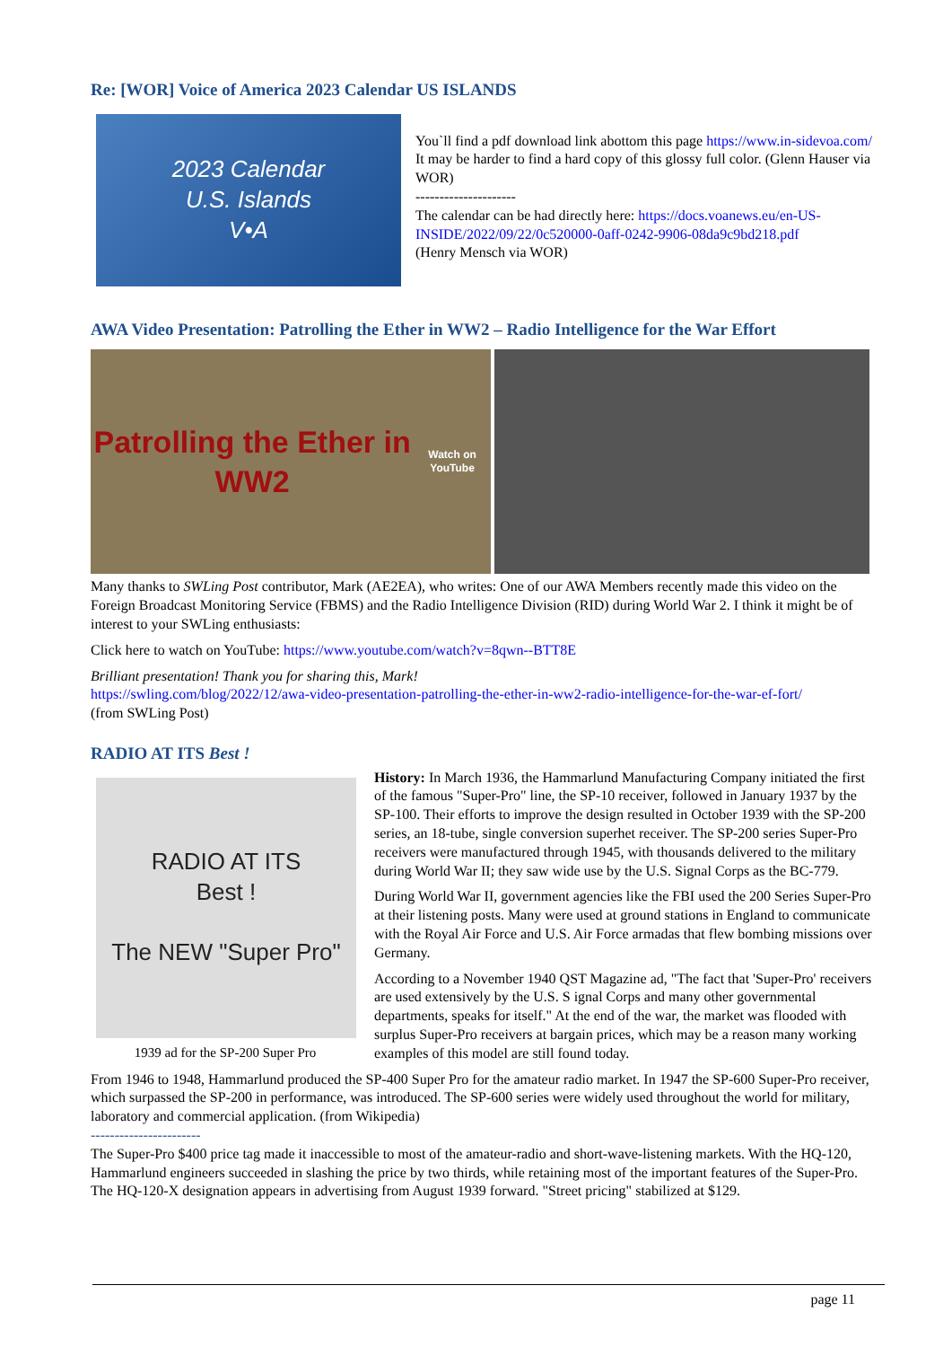Re: [WOR] Voice of America 2023 Calendar US ISLANDS
2023 Calendar
U.S. Islands
V•A
You`ll find a pdf download link abottom this page https://www.in-sidevoa.com/ It may be harder to find a hard copy of this glossy full color. (Glenn Hauser via WOR)
---------------------
The calendar can be had directly here: https://docs.voanews.eu/en-US-INSIDE/2022/09/22/0c520000-0aff-0242-9906-08da9c9bd218.pdf
(Henry Mensch via WOR)
AWA Video Presentation: Patrolling the Ether in WW2 – Radio Intelligence for the War Effort
Patrolling the Ether in WW2
Watch on YouTube
Many thanks to SWLing Post contributor, Mark (AE2EA), who writes: One of our AWA Members recently made this video on the Foreign Broadcast Monitoring Service (FBMS) and the Radio Intelligence Division (RID) during World War 2. I think it might be of interest to your SWLing enthusiasts:
Click here to watch on YouTube: https://www.youtube.com/watch?v=8qwn--BTT8E
Brilliant presentation! Thank you for sharing this, Mark!
https://swling.com/blog/2022/12/awa-video-presentation-patrolling-the-ether-in-ww2-radio-intelligence-for-the-war-ef-fort/
(from SWLing Post)
RADIO AT ITS Best !
RADIO AT ITS
Best !
The NEW "Super Pro"
1939 ad for the SP-200 Super Pro
History: In March 1936, the Hammarlund Manufacturing Company initiated the first of the famous "Super-Pro" line, the SP-10 receiver, followed in January 1937 by the SP-100. Their efforts to improve the design resulted in October 1939 with the SP-200 series, an 18-tube, single conversion superhet receiver. The SP-200 series Super-Pro receivers were manufactured through 1945, with thousands delivered to the military during World War II; they saw wide use by the U.S. Signal Corps as the BC-779.
During World War II, government agencies like the FBI used the 200 Series Super-Pro at their listening posts. Many were used at ground stations in England to communicate with the Royal Air Force and U.S. Air Force armadas that flew bombing missions over Germany.
According to a November 1940 QST Magazine ad, "The fact that 'Super-Pro' receivers are used extensively by the U.S. S ignal Corps and many other governmental departments, speaks for itself." At the end of the war, the market was flooded with surplus Super-Pro receivers at bargain prices, which may be a reason many working examples of this model are still found today.
From 1946 to 1948, Hammarlund produced the SP-400 Super Pro for the amateur radio market. In 1947 the SP-600 Super-Pro receiver, which surpassed the SP-200 in performance, was introduced. The SP-600 series were widely used throughout the world for military, laboratory and commercial application. (from Wikipedia)
-----------------------
The Super-Pro $400 price tag made it inaccessible to most of the amateur-radio and short-wave-listening markets. With the HQ-120, Hammarlund engineers succeeded in slashing the price by two thirds, while retaining most of the important features of the Super-Pro.
The HQ-120-X designation appears in advertising from August 1939 forward. "Street pricing" stabilized at $129.
page 11